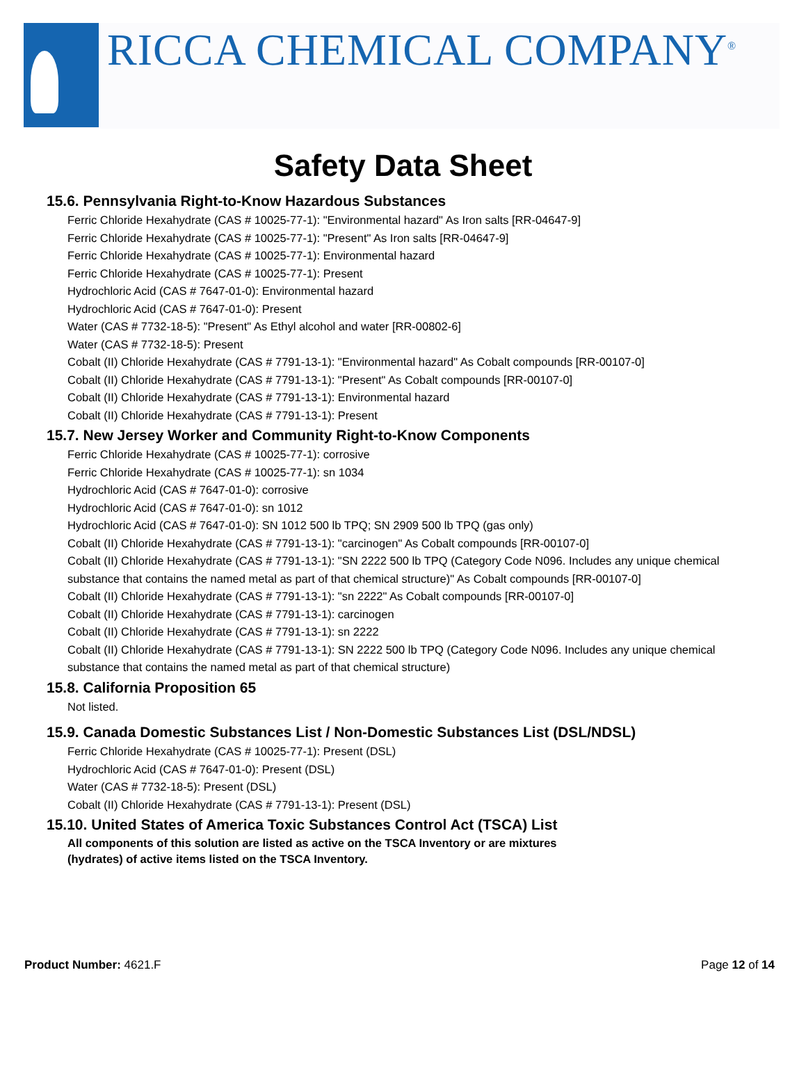RICCA CHEMICAL COMPANY<sup>®</sup>
Safety Data Sheet
15.6. Pennsylvania Right-to-Know Hazardous Substances
Ferric Chloride Hexahydrate (CAS # 10025-77-1): "Environmental hazard" As Iron salts [RR-04647-9]
Ferric Chloride Hexahydrate (CAS # 10025-77-1): "Present" As Iron salts [RR-04647-9]
Ferric Chloride Hexahydrate (CAS # 10025-77-1): Environmental hazard
Ferric Chloride Hexahydrate (CAS # 10025-77-1): Present
Hydrochloric Acid (CAS # 7647-01-0): Environmental hazard
Hydrochloric Acid (CAS # 7647-01-0): Present
Water (CAS # 7732-18-5): "Present" As Ethyl alcohol and water [RR-00802-6]
Water (CAS # 7732-18-5): Present
Cobalt (II) Chloride Hexahydrate (CAS # 7791-13-1): "Environmental hazard" As Cobalt compounds [RR-00107-0]
Cobalt (II) Chloride Hexahydrate (CAS # 7791-13-1): "Present" As Cobalt compounds [RR-00107-0]
Cobalt (II) Chloride Hexahydrate (CAS # 7791-13-1): Environmental hazard
Cobalt (II) Chloride Hexahydrate (CAS # 7791-13-1): Present
15.7. New Jersey Worker and Community Right-to-Know Components
Ferric Chloride Hexahydrate (CAS # 10025-77-1): corrosive
Ferric Chloride Hexahydrate (CAS # 10025-77-1): sn 1034
Hydrochloric Acid (CAS # 7647-01-0): corrosive
Hydrochloric Acid (CAS # 7647-01-0): sn 1012
Hydrochloric Acid (CAS # 7647-01-0): SN 1012 500 lb TPQ; SN 2909 500 lb TPQ (gas only)
Cobalt (II) Chloride Hexahydrate (CAS # 7791-13-1): "carcinogen" As Cobalt compounds [RR-00107-0]
Cobalt (II) Chloride Hexahydrate (CAS # 7791-13-1): "SN 2222 500 lb TPQ (Category Code N096. Includes any unique chemical substance that contains the named metal as part of that chemical structure)" As Cobalt compounds [RR-00107-0]
Cobalt (II) Chloride Hexahydrate (CAS # 7791-13-1): "sn 2222" As Cobalt compounds [RR-00107-0]
Cobalt (II) Chloride Hexahydrate (CAS # 7791-13-1): carcinogen
Cobalt (II) Chloride Hexahydrate (CAS # 7791-13-1): sn 2222
Cobalt (II) Chloride Hexahydrate (CAS # 7791-13-1): SN 2222 500 lb TPQ (Category Code N096. Includes any unique chemical substance that contains the named metal as part of that chemical structure)
15.8. California Proposition 65
Not listed.
15.9. Canada Domestic Substances List / Non-Domestic Substances List (DSL/NDSL)
Ferric Chloride Hexahydrate (CAS # 10025-77-1): Present (DSL)
Hydrochloric Acid (CAS # 7647-01-0): Present (DSL)
Water (CAS # 7732-18-5): Present (DSL)
Cobalt (II) Chloride Hexahydrate (CAS # 7791-13-1): Present (DSL)
15.10. United States of America Toxic Substances Control Act (TSCA) List
All components of this solution are listed as active on the TSCA Inventory or are mixtures (hydrates) of active items listed on the TSCA Inventory.
Product Number: 4621.F Page 12 of 14